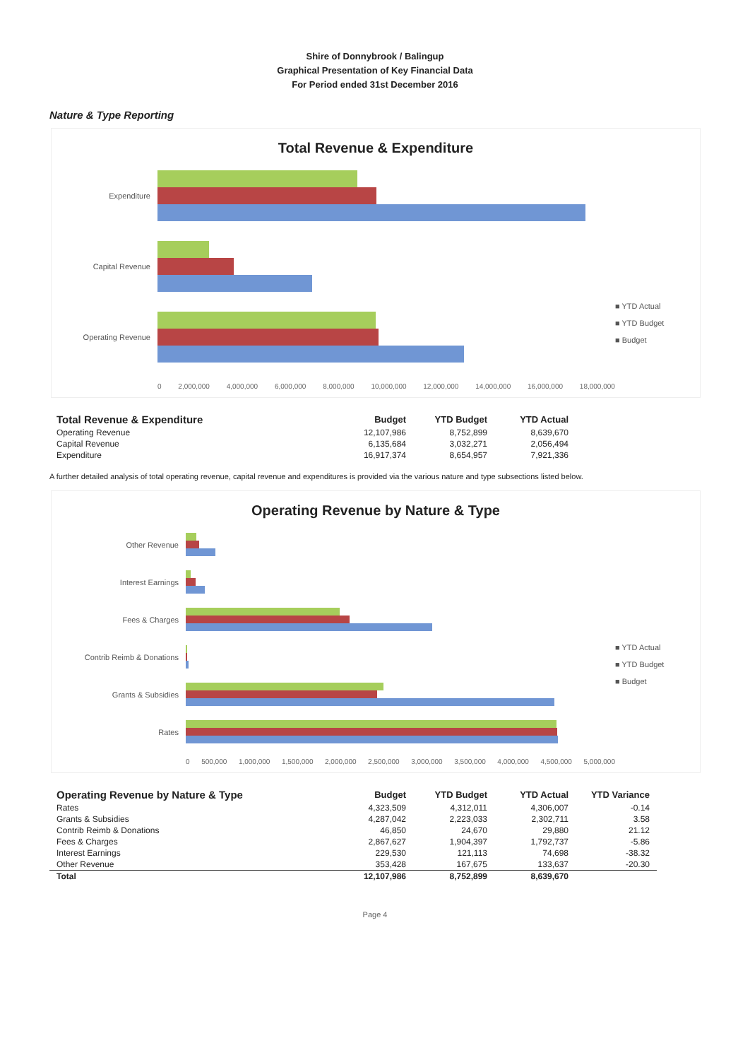Shire of Donnybrook / Balingup
Graphical Presentation of Key Financial Data
For Period ended 31st December 2016
Nature & Type Reporting
Total Revenue & Expenditure
Expenditure
Capital Revenue
Operating Revenue
■ YTD Actual
■ YTD Budget
■ Budget
0 2,000,000 4,000,000 6,000,000 8,000,000 10,000,000 12,000,000 14,000,000 16,000,000 18,000,000
| Total Revenue & Expenditure | Budget | YTD Budget | YTD Actual |
| --- | --- | --- | --- |
| Operating Revenue | 12,107,986 | 8,752,899 | 8,639,670 |
| Capital Revenue | 6,135,684 | 3,032,271 | 2,056,494 |
| Expenditure | 16,917,374 | 8,654,957 | 7,921,336 |
A further detailed analysis of total operating revenue, capital revenue and expenditures is provided via the various nature and type subsections listed below.
Operating Revenue by Nature & Type
Other Revenue
Interest Earnings
Fees & Charges
Contrib Reimb & Donations
Grants & Subsidies
Rates
■ YTD Actual
■ YTD Budget
■ Budget
0 500,000 1,000,000 1,500,000 2,000,000 2,500,000 3,000,000 3,500,000 4,000,000 4,500,000 5,000,000
| Operating Revenue by Nature & Type | Budget | YTD Budget | YTD Actual | YTD Variance |
| --- | --- | --- | --- | --- |
| Rates | 4,323,509 | 4,312,011 | 4,306,007 | -0.14 |
| Grants & Subsidies | 4,287,042 | 2,223,033 | 2,302,711 | 3.58 |
| Contrib Reimb & Donations | 46,850 | 24,670 | 29,880 | 21.12 |
| Fees & Charges | 2,867,627 | 1,904,397 | 1,792,737 | -5.86 |
| Interest Earnings | 229,530 | 121,113 | 74,698 | -38.32 |
| Other Revenue | 353,428 | 167,675 | 133,637 | -20.30 |
| Total | 12,107,986 | 8,752,899 | 8,639,670 | |
Page 4